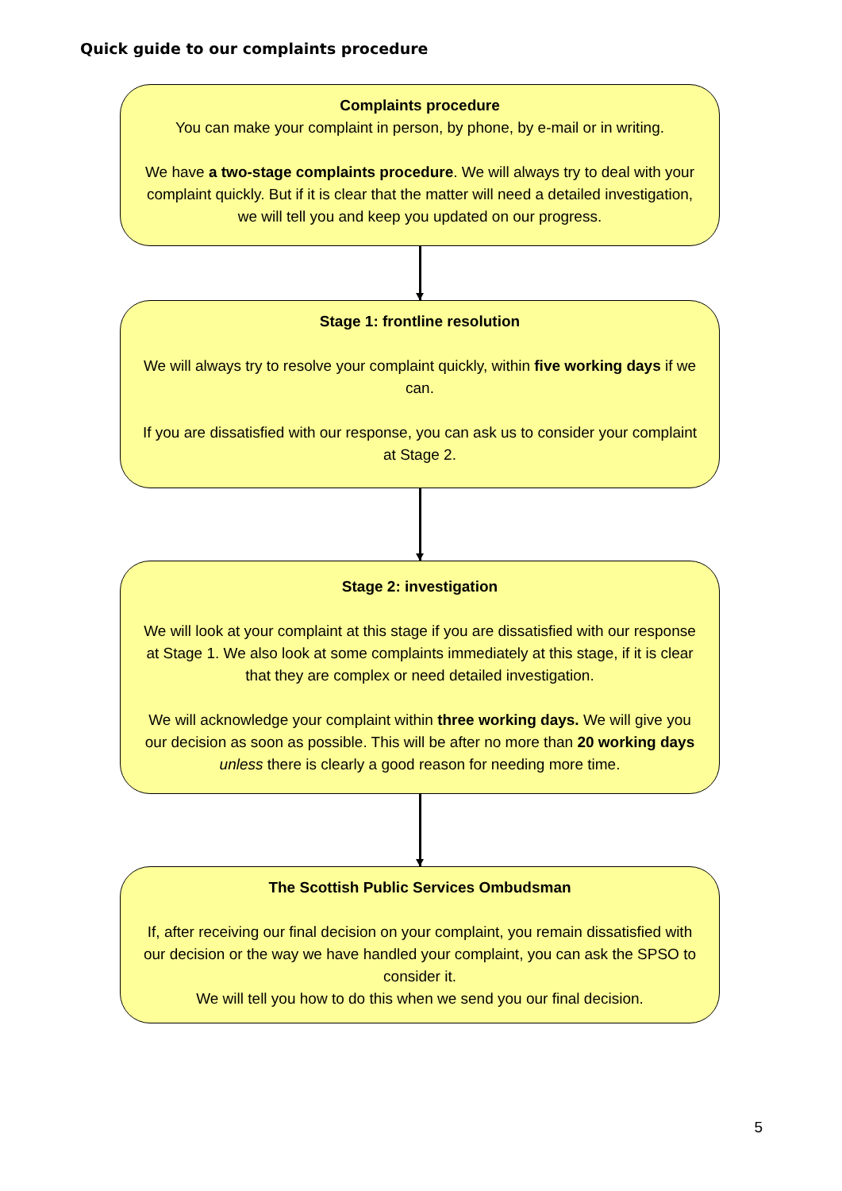Quick guide to our complaints procedure
Complaints procedure
You can make your complaint in person, by phone, by e-mail or in writing.
We have a two-stage complaints procedure. We will always try to deal with your complaint quickly. But if it is clear that the matter will need a detailed investigation, we will tell you and keep you updated on our progress.
Stage 1: frontline resolution
We will always try to resolve your complaint quickly, within five working days if we can.
If you are dissatisfied with our response, you can ask us to consider your complaint at Stage 2.
Stage 2: investigation
We will look at your complaint at this stage if you are dissatisfied with our response at Stage 1. We also look at some complaints immediately at this stage, if it is clear that they are complex or need detailed investigation.
We will acknowledge your complaint within three working days. We will give you our decision as soon as possible. This will be after no more than 20 working days unless there is clearly a good reason for needing more time.
The Scottish Public Services Ombudsman
If, after receiving our final decision on your complaint, you remain dissatisfied with our decision or the way we have handled your complaint, you can ask the SPSO to consider it.
We will tell you how to do this when we send you our final decision.
5